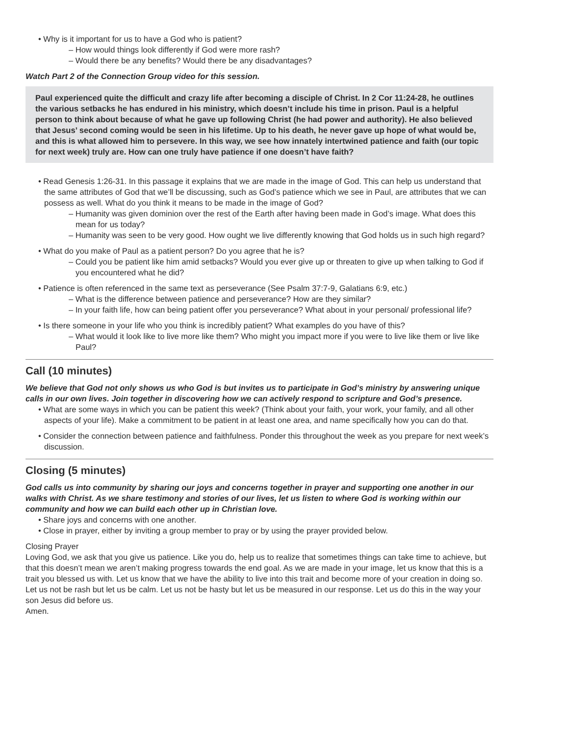• Why is it important for us to have a God who is patient?
– How would things look differently if God were more rash?
– Would there be any benefits? Would there be any disadvantages?
Watch Part 2 of the Connection Group video for this session.
Paul experienced quite the difficult and crazy life after becoming a disciple of Christ. In 2 Cor 11:24-28, he outlines the various setbacks he has endured in his ministry, which doesn’t include his time in prison. Paul is a helpful person to think about because of what he gave up following Christ (he had power and authority). He also believed that Jesus’ second coming would be seen in his lifetime. Up to his death, he never gave up hope of what would be, and this is what allowed him to persevere. In this way, we see how innately intertwined patience and faith (our topic for next week) truly are. How can one truly have patience if one doesn’t have faith?
• Read Genesis 1:26-31. In this passage it explains that we are made in the image of God. This can help us understand that the same attributes of God that we’ll be discussing, such as God’s patience which we see in Paul, are attributes that we can possess as well. What do you think it means to be made in the image of God?
– Humanity was given dominion over the rest of the Earth after having been made in God’s image. What does this mean for us today?
– Humanity was seen to be very good. How ought we live differently knowing that God holds us in such high regard?
• What do you make of Paul as a patient person? Do you agree that he is?
– Could you be patient like him amid setbacks? Would you ever give up or threaten to give up when talking to God if you encountered what he did?
• Patience is often referenced in the same text as perseverance (See Psalm 37:7-9, Galatians 6:9, etc.)
– What is the difference between patience and perseverance? How are they similar?
– In your faith life, how can being patient offer you perseverance? What about in your personal/ professional life?
• Is there someone in your life who you think is incredibly patient? What examples do you have of this?
– What would it look like to live more like them? Who might you impact more if you were to live like them or live like Paul?
Call (10 minutes)
We believe that God not only shows us who God is but invites us to participate in God’s ministry by answering unique calls in our own lives. Join together in discovering how we can actively respond to scripture and God’s presence.
• What are some ways in which you can be patient this week? (Think about your faith, your work, your family, and all other aspects of your life). Make a commitment to be patient in at least one area, and name specifically how you can do that.
• Consider the connection between patience and faithfulness. Ponder this throughout the week as you prepare for next week’s discussion.
Closing (5 minutes)
God calls us into community by sharing our joys and concerns together in prayer and supporting one another in our walks with Christ. As we share testimony and stories of our lives, let us listen to where God is working within our community and how we can build each other up in Christian love.
• Share joys and concerns with one another.
• Close in prayer, either by inviting a group member to pray or by using the prayer provided below.
Closing Prayer
Loving God, we ask that you give us patience. Like you do, help us to realize that sometimes things can take time to achieve, but that this doesn’t mean we aren’t making progress towards the end goal. As we are made in your image, let us know that this is a trait you blessed us with. Let us know that we have the ability to live into this trait and become more of your creation in doing so. Let us not be rash but let us be calm. Let us not be hasty but let us be measured in our response. Let us do this in the way your son Jesus did before us.
Amen.